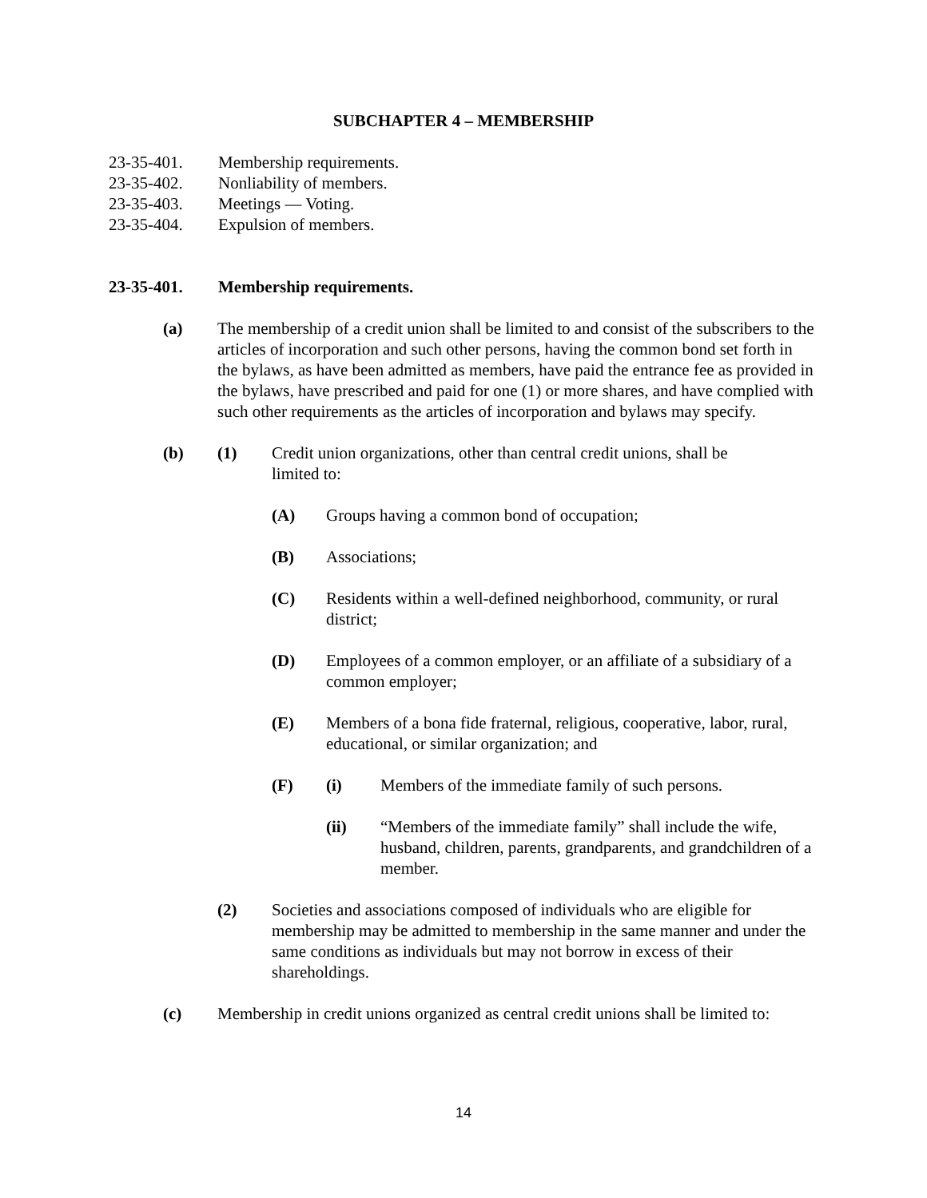SUBCHAPTER 4 – MEMBERSHIP
23-35-401. Membership requirements.
23-35-402. Nonliability of members.
23-35-403. Meetings — Voting.
23-35-404. Expulsion of members.
23-35-401. Membership requirements.
(a) The membership of a credit union shall be limited to and consist of the subscribers to the articles of incorporation and such other persons, having the common bond set forth in the bylaws, as have been admitted as members, have paid the entrance fee as provided in the bylaws, have prescribed and paid for one (1) or more shares, and have complied with such other requirements as the articles of incorporation and bylaws may specify.
(b) (1) Credit union organizations, other than central credit unions, shall be limited to:
(A) Groups having a common bond of occupation;
(B) Associations;
(C) Residents within a well-defined neighborhood, community, or rural district;
(D) Employees of a common employer, or an affiliate of a subsidiary of a common employer;
(E) Members of a bona fide fraternal, religious, cooperative, labor, rural, educational, or similar organization; and
(F) (i) Members of the immediate family of such persons.
(ii) “Members of the immediate family” shall include the wife, husband, children, parents, grandparents, and grandchildren of a member.
(2) Societies and associations composed of individuals who are eligible for membership may be admitted to membership in the same manner and under the same conditions as individuals but may not borrow in excess of their shareholdings.
(c) Membership in credit unions organized as central credit unions shall be limited to:
14